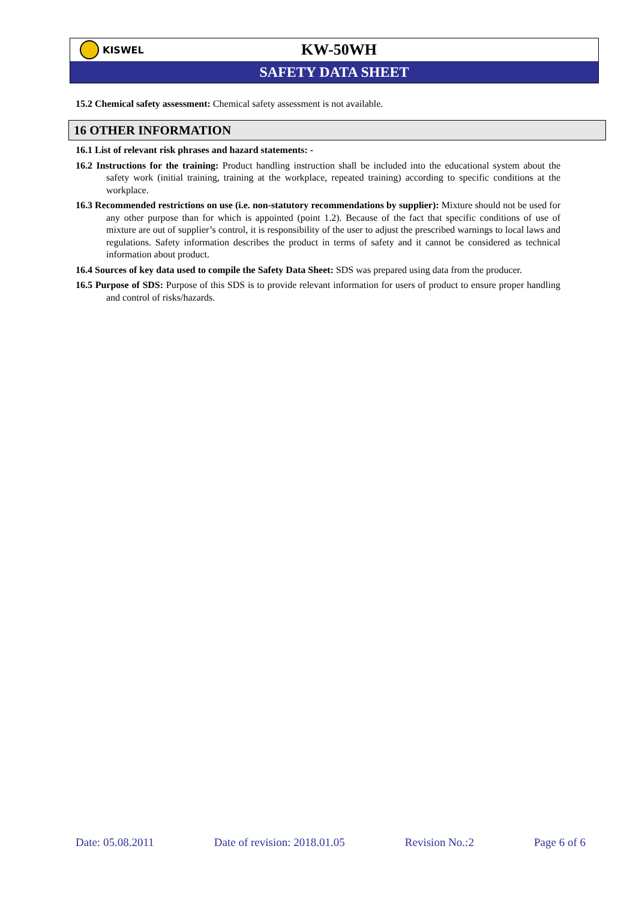KISWEL
KW-50WH
SAFETY DATA SHEET
15.2 Chemical safety assessment: Chemical safety assessment is not available.
16 OTHER INFORMATION
16.1 List of relevant risk phrases and hazard statements: -
16.2 Instructions for the training: Product handling instruction shall be included into the educational system about the safety work (initial training, training at the workplace, repeated training) according to specific conditions at the workplace.
16.3 Recommended restrictions on use (i.e. non-statutory recommendations by supplier): Mixture should not be used for any other purpose than for which is appointed (point 1.2). Because of the fact that specific conditions of use of mixture are out of supplier’s control, it is responsibility of the user to adjust the prescribed warnings to local laws and regulations. Safety information describes the product in terms of safety and it cannot be considered as technical information about product.
16.4 Sources of key data used to compile the Safety Data Sheet: SDS was prepared using data from the producer.
16.5 Purpose of SDS: Purpose of this SDS is to provide relevant information for users of product to ensure proper handling and control of risks/hazards.
Date: 05.08.2011 Date of revision: 2018.01.05 Revision No.:2 Page 6 of 6